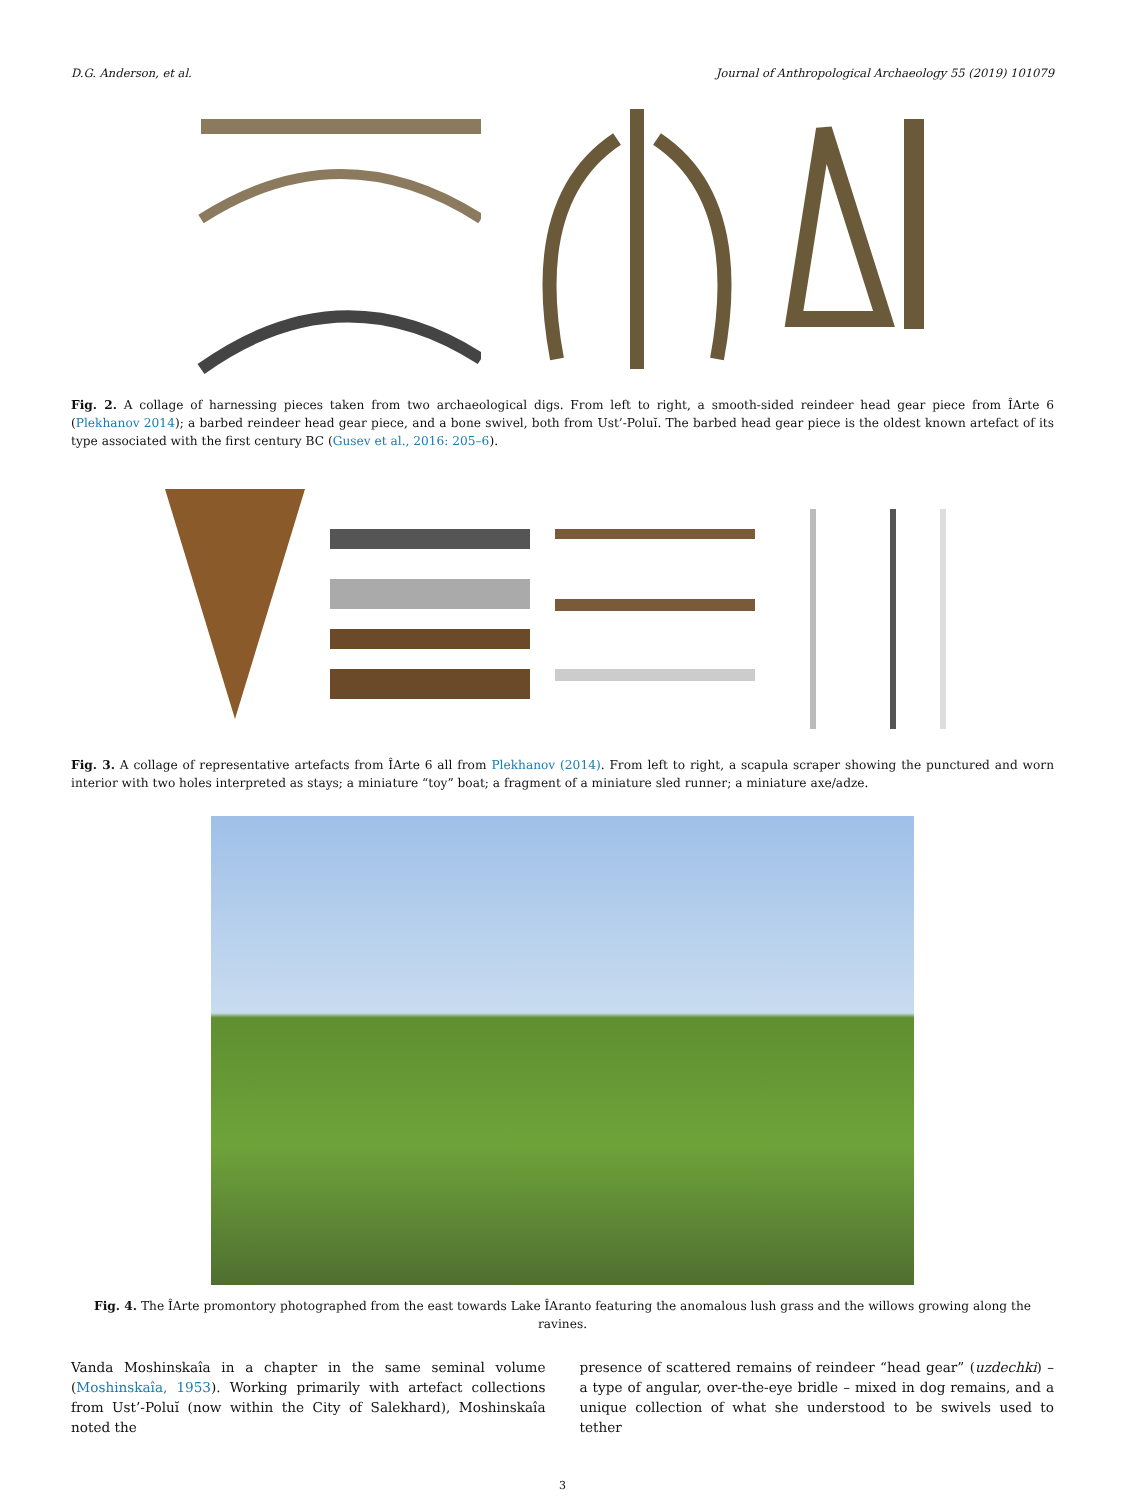D.G. Anderson, et al. Journal of Anthropological Archaeology 55 (2019) 101079
Fig. 2. A collage of harnessing pieces taken from two archaeological digs. From left to right, a smooth-sided reindeer head gear piece from ÎArte 6 (Plekhanov 2014); a barbed reindeer head gear piece, and a bone swivel, both from Ust’-Poluĭ. The barbed head gear piece is the oldest known artefact of its type associated with the first century BC (Gusev et al., 2016: 205–6).
Fig. 3. A collage of representative artefacts from ÎArte 6 all from Plekhanov (2014). From left to right, a scapula scraper showing the punctured and worn interior with two holes interpreted as stays; a miniature “toy” boat; a fragment of a miniature sled runner; a miniature axe/adze.
Fig. 4. The ÎArte promontory photographed from the east towards Lake ÎAranto featuring the anomalous lush grass and the willows growing along the ravines.
Vanda Moshinskaîa in a chapter in the same seminal volume (Moshinskaîa, 1953). Working primarily with artefact collections from Ust’-Poluĭ (now within the City of Salekhard), Moshinskaîa noted the
presence of scattered remains of reindeer “head gear” (uzdechki) – a type of angular, over-the-eye bridle – mixed in dog remains, and a unique collection of what she understood to be swivels used to tether
3